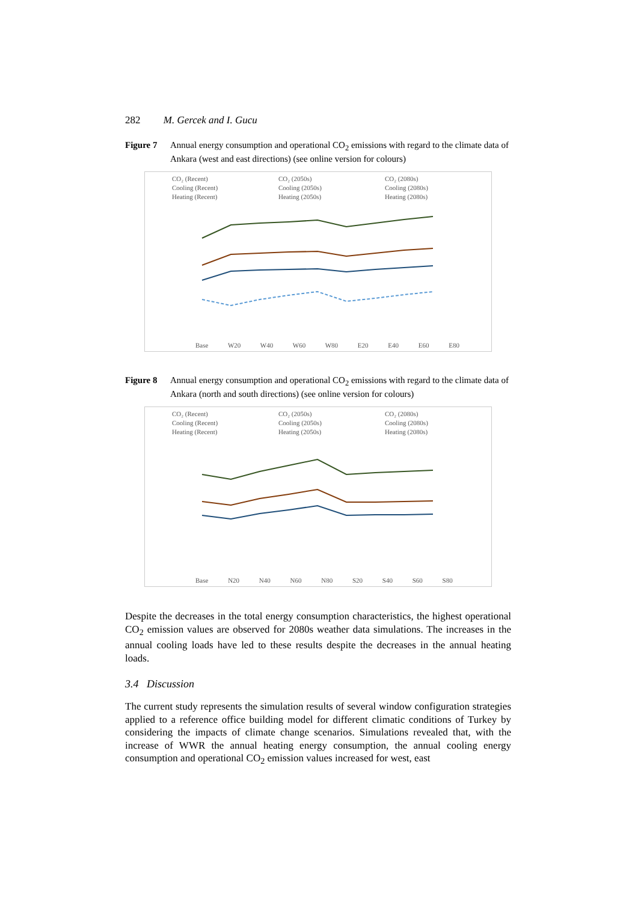282 M. Gercek and I. Gucu
Figure 7 Annual energy consumption and operational CO<sub>2</sub> emissions with regard to the climate data of Ankara (west and east directions) (see online version for colours)
CO₂ (Recent) CO₂ (2050s) CO₂ (2080s) Cooling (Recent) Cooling (2050s) Cooling (2080s) Heating (Recent) Heating (2050s) Heating (2080s)
Base W20 W40 W60 W80 E20 E40 E60 E80
Figure 8 Annual energy consumption and operational CO<sub>2</sub> emissions with regard to the climate data of Ankara (north and south directions) (see online version for colours)
CO₂ (Recent) CO₂ (2050s) CO₂ (2080s) Cooling (Recent) Cooling (2050s) Cooling (2080s) Heating (Recent) Heating (2050s) Heating (2080s)
Base N20 N40 N60 N80 S20 S40 S60 S80
Despite the decreases in the total energy consumption characteristics, the highest operational CO<sub>2</sub> emission values are observed for 2080s weather data simulations. The increases in the annual cooling loads have led to these results despite the decreases in the annual heating loads.
3.4 Discussion
The current study represents the simulation results of several window configuration strategies applied to a reference office building model for different climatic conditions of Turkey by considering the impacts of climate change scenarios. Simulations revealed that, with the increase of WWR the annual heating energy consumption, the annual cooling energy consumption and operational CO<sub>2</sub> emission values increased for west, east